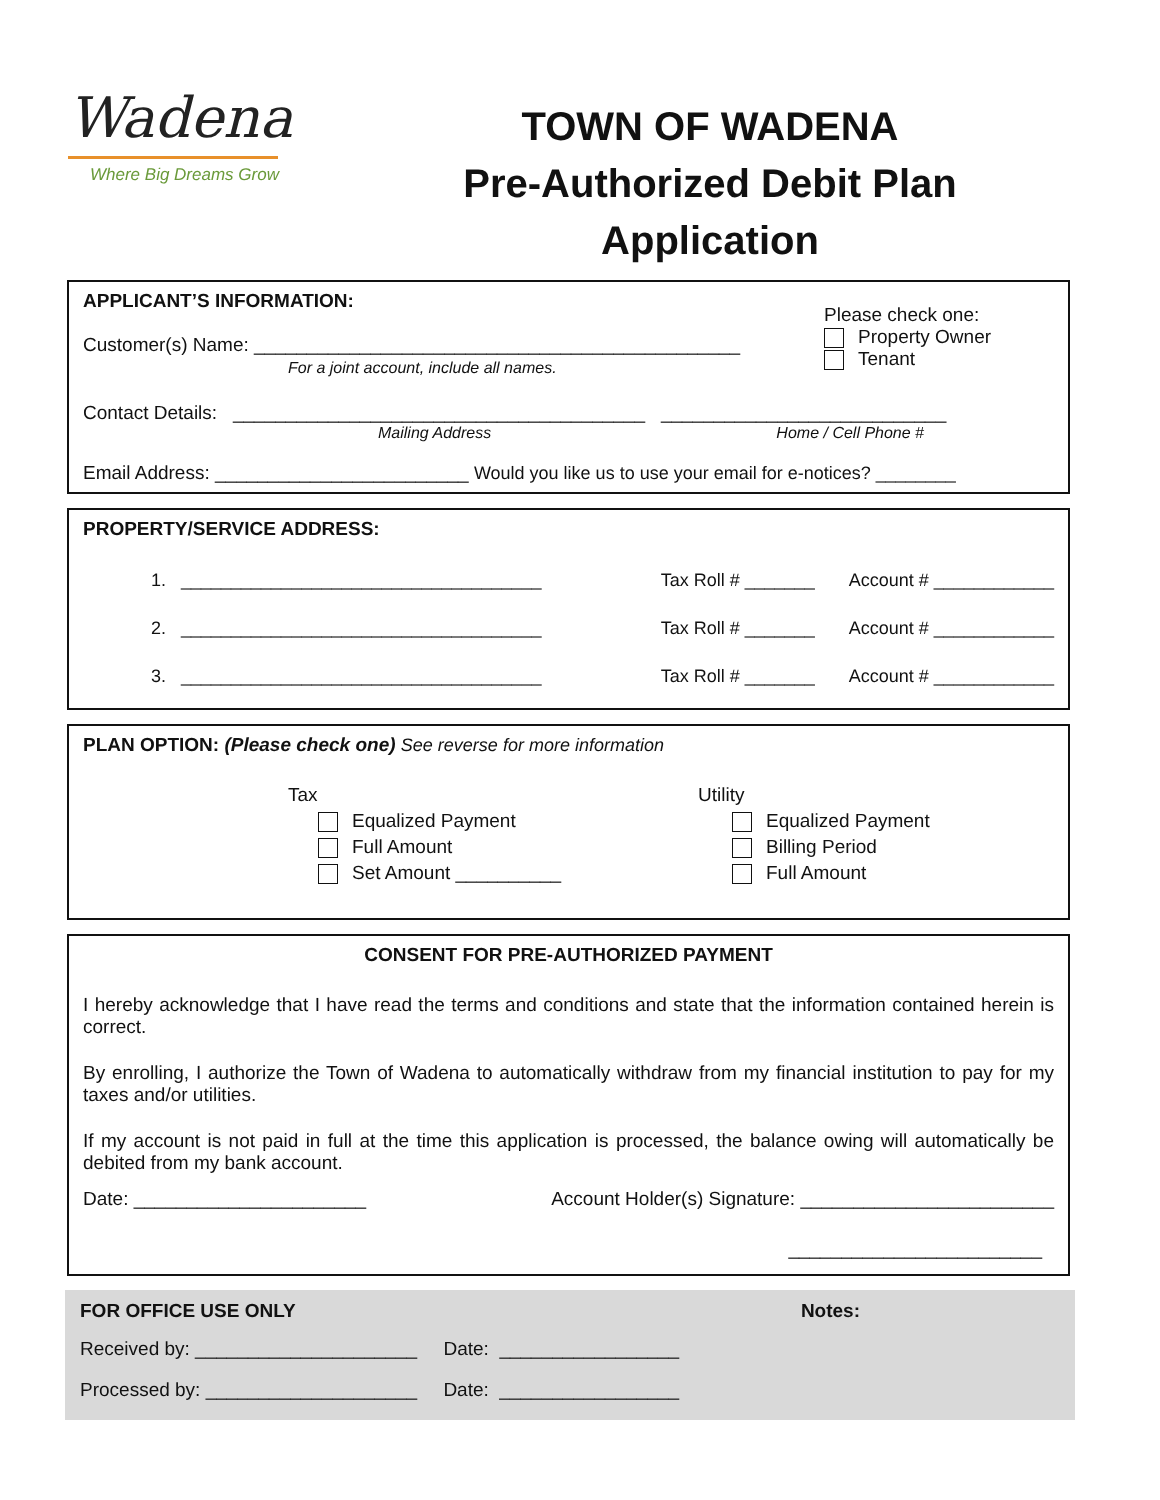Wadena
Where Big Dreams Grow
TOWN OF WADENA
Pre-Authorized Debit Plan
Application
APPLICANT’S INFORMATION:
Customer(s) Name: ______________________________________________
For a joint account, include all names.
Please check one:
Property Owner
Tenant
Contact Details: _______________________________________ ___________________________
Mailing Address Home / Cell Phone #
Email Address: ________________________ Would you like us to use your email for e-notices? ________
PROPERTY/SERVICE ADDRESS:
1. ____________________________________ Tax Roll # _______ Account # ____________
2. ____________________________________ Tax Roll # _______ Account # ____________
3. ____________________________________ Tax Roll # _______ Account # ____________
PLAN OPTION: (Please check one) See reverse for more information
Tax
Equalized Payment
Full Amount
Set Amount __________
Utility
Equalized Payment
Billing Period
Full Amount
CONSENT FOR PRE-AUTHORIZED PAYMENT
I hereby acknowledge that I have read the terms and conditions and state that the information contained herein is correct.
By enrolling, I authorize the Town of Wadena to automatically withdraw from my financial institution to pay for my taxes and/or utilities.
If my account is not paid in full at the time this application is processed, the balance owing will automatically be debited from my bank account.
Date: ______________________ Account Holder(s) Signature: ________________________
________________________
FOR OFFICE USE ONLY Notes:
Received by: _____________________ Date: _________________
Processed by: ____________________ Date: _________________